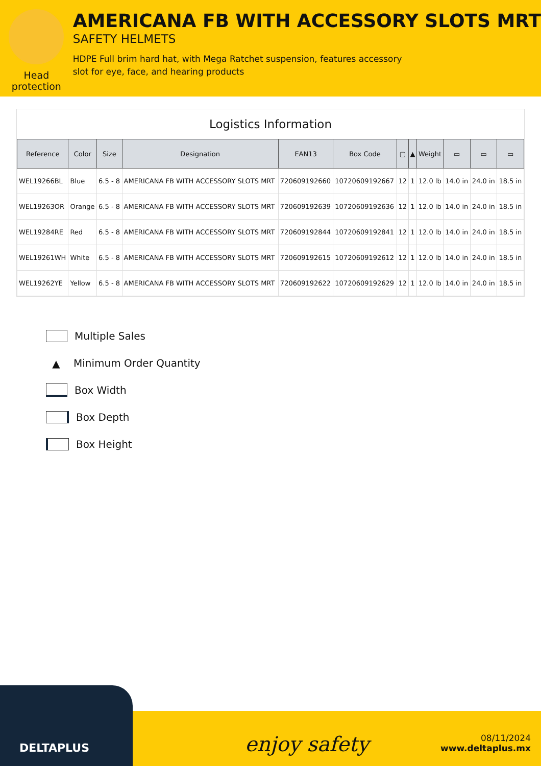Head protection
AMERICANA FB WITH ACCESSORY SLOTS MRT
SAFETY HELMETS
HDPE Full brim hard hat, with Mega Ratchet suspension, features accessory slot for eye, face, and hearing products
Logistics Information
| Reference | Color | Size | Designation | EAN13 | Box Code | ▢ | ▲ | Weight | ▭ | ▭ | ▭ |
| --- | --- | --- | --- | --- | --- | --- | --- | --- | --- | --- | --- |
| WEL19266BL | Blue | 6.5 - 8 | AMERICANA FB WITH ACCESSORY SLOTS MRT | 720609192660 | 10720609192667 | 12 | 1 | 12.0 lb | 14.0 in | 24.0 in | 18.5 in |
| WEL19263OR | Orange | 6.5 - 8 | AMERICANA FB WITH ACCESSORY SLOTS MRT | 720609192639 | 10720609192636 | 12 | 1 | 12.0 lb | 14.0 in | 24.0 in | 18.5 in |
| WEL19284RE | Red | 6.5 - 8 | AMERICANA FB WITH ACCESSORY SLOTS MRT | 720609192844 | 10720609192841 | 12 | 1 | 12.0 lb | 14.0 in | 24.0 in | 18.5 in |
| WEL19261WH | White | 6.5 - 8 | AMERICANA FB WITH ACCESSORY SLOTS MRT | 720609192615 | 10720609192612 | 12 | 1 | 12.0 lb | 14.0 in | 24.0 in | 18.5 in |
| WEL19262YE | Yellow | 6.5 - 8 | AMERICANA FB WITH ACCESSORY SLOTS MRT | 720609192622 | 10720609192629 | 12 | 1 | 12.0 lb | 14.0 in | 24.0 in | 18.5 in |
Multiple Sales
▲ Minimum Order Quantity
Box Width
Box Depth
Box Height
DELTAPLUS
enjoy safety
08/11/2024
www.deltaplus.mx